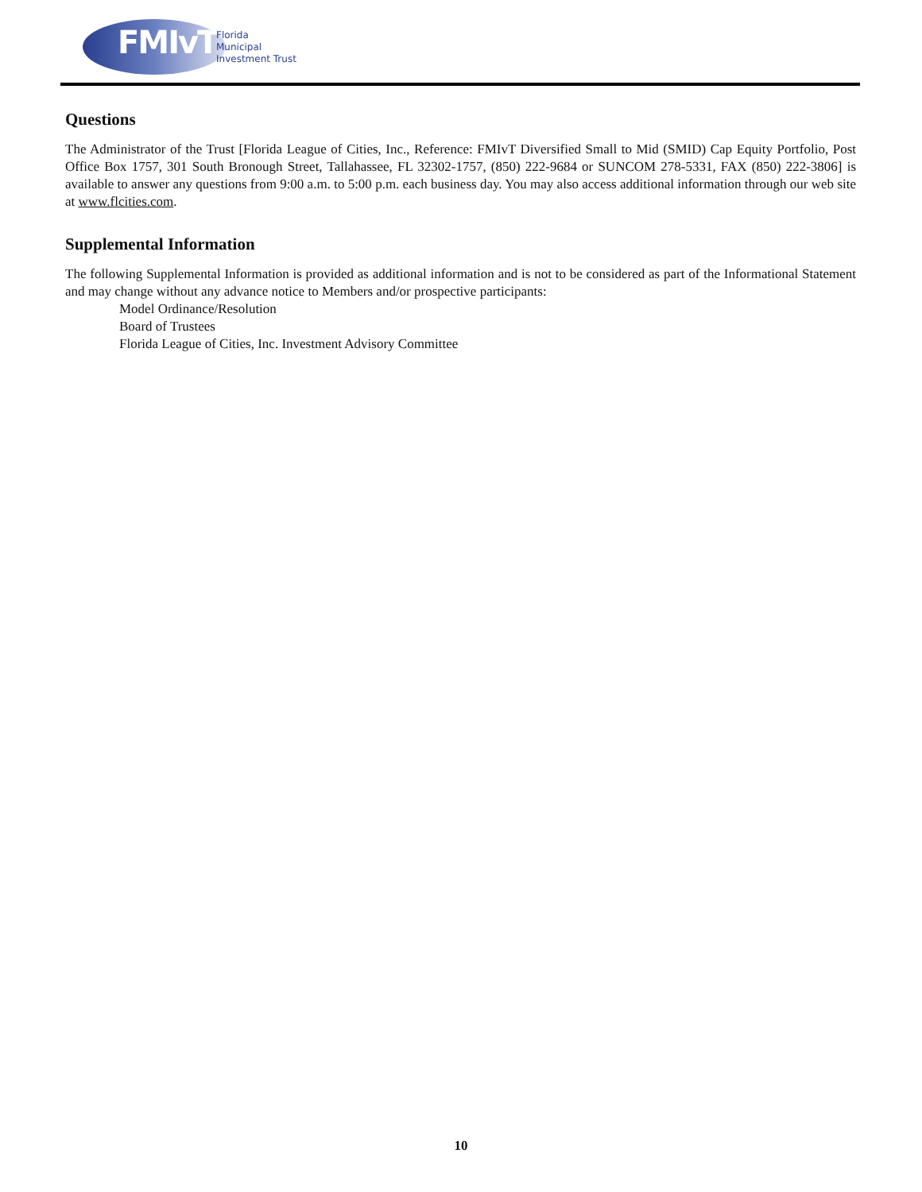FMIvT
Florida
Municipal
Investment Trust
Questions
The Administrator of the Trust [Florida League of Cities, Inc., Reference: FMIvT Diversified Small to Mid (SMID) Cap Equity Portfolio, Post Office Box 1757, 301 South Bronough Street, Tallahassee, FL 32302-1757, (850) 222-9684 or SUNCOM 278-5331, FAX (850) 222-3806] is available to answer any questions from 9:00 a.m. to 5:00 p.m. each business day. You may also access additional information through our web site at www.flcities.com.
Supplemental Information
The following Supplemental Information is provided as additional information and is not to be considered as part of the Informational Statement and may change without any advance notice to Members and/or prospective participants:
Model Ordinance/Resolution
Board of Trustees
Florida League of Cities, Inc. Investment Advisory Committee
10